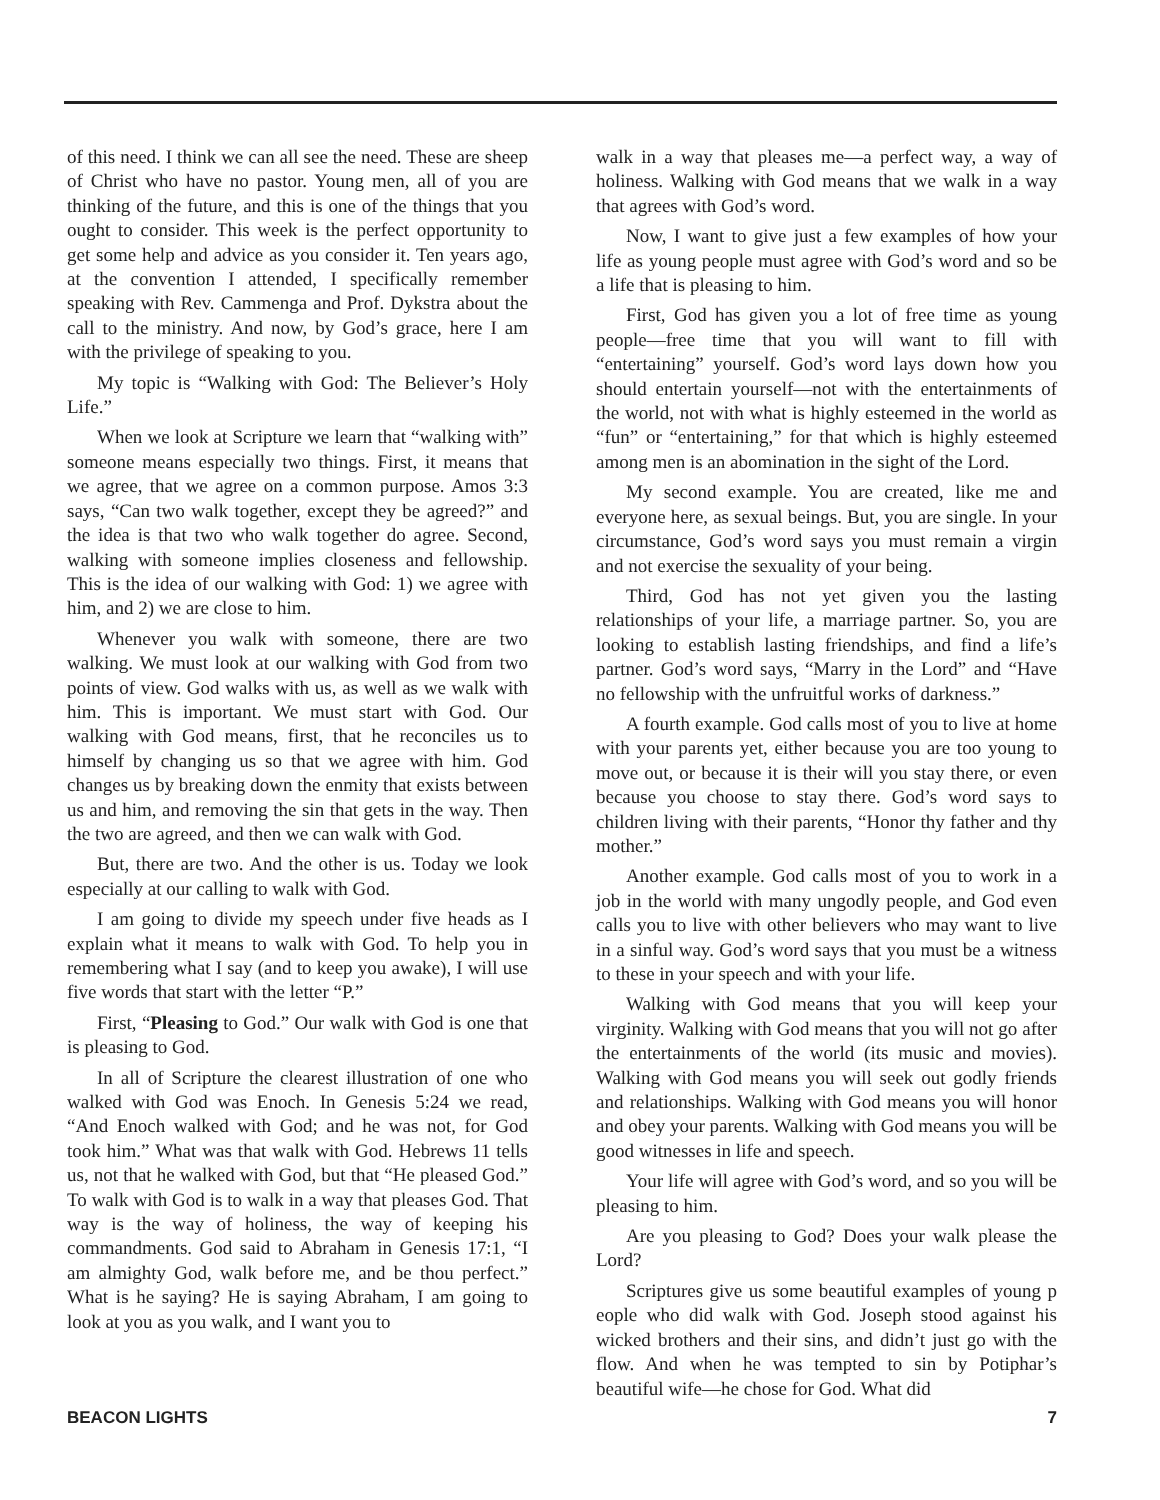of this need. I think we can all see the need. These are sheep of Christ who have no pastor. Young men, all of you are thinking of the future, and this is one of the things that you ought to consider. This week is the perfect opportunity to get some help and advice as you consider it. Ten years ago, at the convention I attended, I specifically remember speaking with Rev. Cammenga and Prof. Dykstra about the call to the ministry. And now, by God’s grace, here I am with the privilege of speaking to you.
My topic is “Walking with God: The Believer’s Holy Life.”
When we look at Scripture we learn that “walking with” someone means especially two things. First, it means that we agree, that we agree on a common purpose. Amos 3:3 says, “Can two walk together, except they be agreed?” and the idea is that two who walk together do agree. Second, walking with someone implies closeness and fellowship. This is the idea of our walking with God: 1) we agree with him, and 2) we are close to him.
Whenever you walk with someone, there are two walking. We must look at our walking with God from two points of view. God walks with us, as well as we walk with him. This is important. We must start with God. Our walking with God means, first, that he reconciles us to himself by changing us so that we agree with him. God changes us by breaking down the enmity that exists between us and him, and removing the sin that gets in the way. Then the two are agreed, and then we can walk with God.
But, there are two. And the other is us. Today we look especially at our calling to walk with God.
I am going to divide my speech under five heads as I explain what it means to walk with God. To help you in remembering what I say (and to keep you awake), I will use five words that start with the letter “P.”
First, “Pleasing to God.” Our walk with God is one that is pleasing to God.
In all of Scripture the clearest illustration of one who walked with God was Enoch. In Genesis 5:24 we read, “And Enoch walked with God; and he was not, for God took him.” What was that walk with God. Hebrews 11 tells us, not that he walked with God, but that “He pleased God.” To walk with God is to walk in a way that pleases God. That way is the way of holiness, the way of keeping his commandments. God said to Abraham in Genesis 17:1, “I am almighty God, walk before me, and be thou perfect.” What is he saying? He is saying Abraham, I am going to look at you as you walk, and I want you to
walk in a way that pleases me—a perfect way, a way of holiness. Walking with God means that we walk in a way that agrees with God’s word.
Now, I want to give just a few examples of how your life as young people must agree with God’s word and so be a life that is pleasing to him.
First, God has given you a lot of free time as young people—free time that you will want to fill with “entertaining” yourself. God’s word lays down how you should entertain yourself—not with the entertainments of the world, not with what is highly esteemed in the world as “fun” or “entertaining,” for that which is highly esteemed among men is an abomination in the sight of the Lord.
My second example. You are created, like me and everyone here, as sexual beings. But, you are single. In your circumstance, God’s word says you must remain a virgin and not exercise the sexuality of your being.
Third, God has not yet given you the lasting relationships of your life, a marriage partner. So, you are looking to establish lasting friendships, and find a life’s partner. God’s word says, “Marry in the Lord” and “Have no fellowship with the unfruitful works of darkness.”
A fourth example. God calls most of you to live at home with your parents yet, either because you are too young to move out, or because it is their will you stay there, or even because you choose to stay there. God’s word says to children living with their parents, “Honor thy father and thy mother.”
Another example. God calls most of you to work in a job in the world with many ungodly people, and God even calls you to live with other believers who may want to live in a sinful way. God’s word says that you must be a witness to these in your speech and with your life.
Walking with God means that you will keep your virginity. Walking with God means that you will not go after the entertainments of the world (its music and movies). Walking with God means you will seek out godly friends and relationships. Walking with God means you will honor and obey your parents. Walking with God means you will be good witnesses in life and speech.
Your life will agree with God’s word, and so you will be pleasing to him.
Are you pleasing to God? Does your walk please the Lord?
Scriptures give us some beautiful examples of young p eople who did walk with God. Joseph stood against his wicked brothers and their sins, and didn’t just go with the flow. And when he was tempted to sin by Potiphar’s beautiful wife—he chose for God. What did
BEACON LIGHTS 7